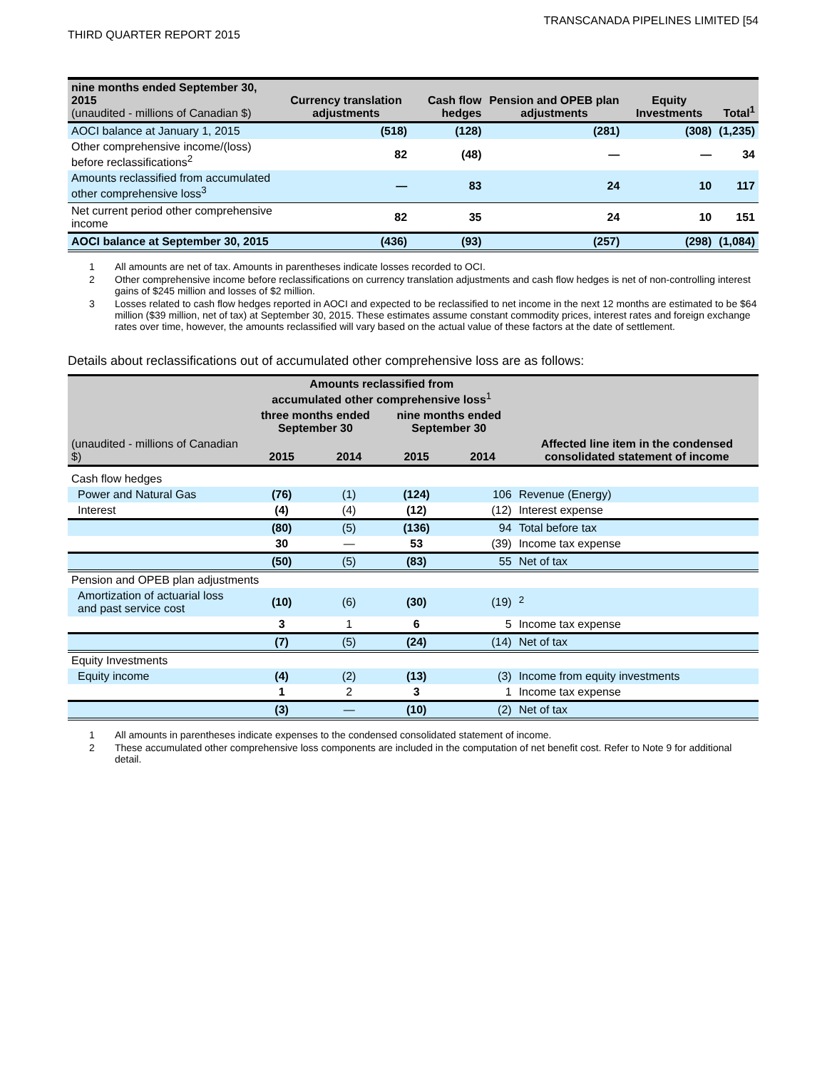TRANSCANADA PIPELINES LIMITED [54
THIRD QUARTER REPORT 2015
| nine months ended September 30, 2015 (unaudited - millions of Canadian $) | Currency translation adjustments | Cash flow hedges | Pension and OPEB plan adjustments | Equity Investments | Total<sup>1</sup> |
| --- | --- | --- | --- | --- | --- |
| AOCI balance at January 1, 2015 | (518) | (128) | (281) | (308) | (1,235) |
| Other comprehensive income/(loss) before reclassifications<sup>2</sup> | 82 | (48) | — | — | 34 |
| Amounts reclassified from accumulated other comprehensive loss<sup>3</sup> | — | 83 | 24 | 10 | 117 |
| Net current period other comprehensive income | 82 | 35 | 24 | 10 | 151 |
| AOCI balance at September 30, 2015 | (436) | (93) | (257) | (298) | (1,084) |
1 All amounts are net of tax. Amounts in parentheses indicate losses recorded to OCI.
2 Other comprehensive income before reclassifications on currency translation adjustments and cash flow hedges is net of non-controlling interest gains of $245 million and losses of $2 million.
3 Losses related to cash flow hedges reported in AOCI and expected to be reclassified to net income in the next 12 months are estimated to be $64 million ($39 million, net of tax) at September 30, 2015. These estimates assume constant commodity prices, interest rates and foreign exchange rates over time, however, the amounts reclassified will vary based on the actual value of these factors at the date of settlement.
Details about reclassifications out of accumulated other comprehensive loss are as follows:
| | Amounts reclassified from accumulated other comprehensive loss<sup>1</sup> | | | | Affected line item in the condensed consolidated statement of income |
| --- | --- | --- | --- | --- | --- |
| | three months ended September 30 | | nine months ended September 30 | | |
| (unaudited - millions of Canadian $) | 2015 | 2014 | 2015 | 2014 | |
| Cash flow hedges | | | | | |
| Power and Natural Gas | (76) | (1) | (124) | 106 | Revenue (Energy) |
| Interest | (4) | (4) | (12) | (12) | Interest expense |
| | (80) | (5) | (136) | 94 | Total before tax |
| | 30 | — | 53 | (39) | Income tax expense |
| | (50) | (5) | (83) | 55 | Net of tax |
| Pension and OPEB plan adjustments | | | | | |
| Amortization of actuarial loss and past service cost | (10) | (6) | (30) | (19) | <sup>2</sup> |
| | 3 | 1 | 6 | 5 | Income tax expense |
| | (7) | (5) | (24) | (14) | Net of tax |
| Equity Investments | | | | | |
| Equity income | (4) | (2) | (13) | (3) | Income from equity investments |
| | 1 | 2 | 3 | 1 | Income tax expense |
| | (3) | — | (10) | (2) | Net of tax |
1 All amounts in parentheses indicate expenses to the condensed consolidated statement of income.
2 These accumulated other comprehensive loss components are included in the computation of net benefit cost. Refer to Note 9 for additional detail.